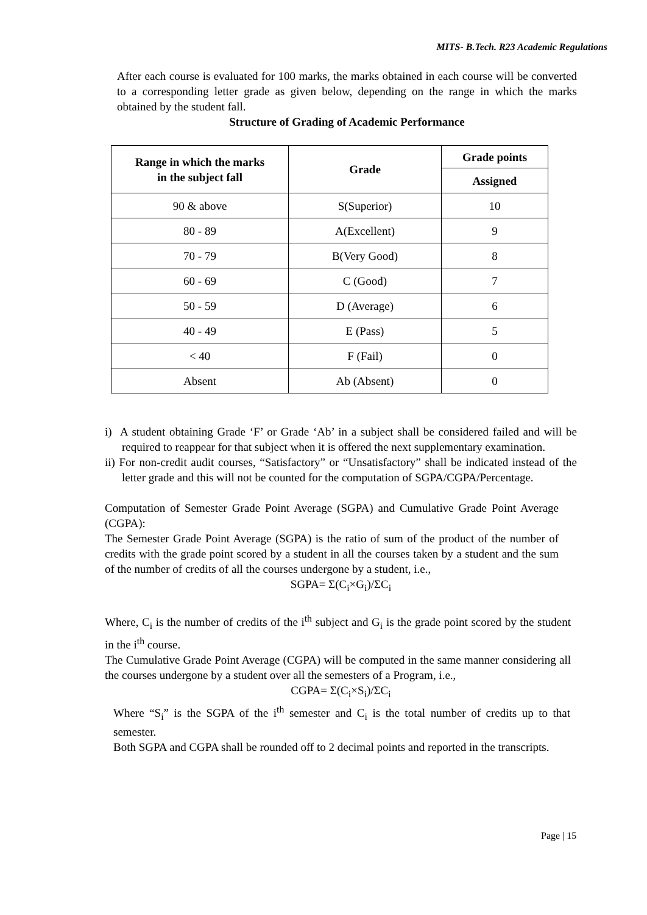MITS- B.Tech. R23 Academic Regulations
After each course is evaluated for 100 marks, the marks obtained in each course will be converted to a corresponding letter grade as given below, depending on the range in which the marks obtained by the student fall.
Structure of Grading of Academic Performance
| Range in which the marks in the subject fall | Grade | Grade points |
| --- | --- | --- |
| | | Assigned |
| 90 & above | S(Superior) | 10 |
| 80 - 89 | A(Excellent) | 9 |
| 70 - 79 | B(Very Good) | 8 |
| 60 - 69 | C (Good) | 7 |
| 50 - 59 | D (Average) | 6 |
| 40 - 49 | E (Pass) | 5 |
| < 40 | F (Fail) | 0 |
| Absent | Ab (Absent) | 0 |
i) A student obtaining Grade ‘F’ or Grade ‘Ab’ in a subject shall be considered failed and will be required to reappear for that subject when it is offered the next supplementary examination.
ii) For non-credit audit courses, “Satisfactory” or “Unsatisfactory” shall be indicated instead of the letter grade and this will not be counted for the computation of SGPA/CGPA/Percentage.
Computation of Semester Grade Point Average (SGPA) and Cumulative Grade Point Average (CGPA):
The Semester Grade Point Average (SGPA) is the ratio of sum of the product of the number of credits with the grade point scored by a student in all the courses taken by a student and the sum of the number of credits of all the courses undergone by a student, i.e.,
SGPA= Σ(C<sub>i</sub>×G<sub>i</sub>)/ΣC<sub>i</sub>
Where, C<sub>i</sub> is the number of credits of the i<sup>th</sup> subject and G<sub>i</sub> is the grade point scored by the student in the i<sup>th</sup> course.
The Cumulative Grade Point Average (CGPA) will be computed in the same manner considering all the courses undergone by a student over all the semesters of a Program, i.e.,
CGPA= Σ(C<sub>i</sub>×S<sub>i</sub>)/ΣC<sub>i</sub>
Where “S<sub>i</sub>” is the SGPA of the i<sup>th</sup> semester and C<sub>i</sub> is the total number of credits up to that semester.
Both SGPA and CGPA shall be rounded off to 2 decimal points and reported in the transcripts.
Page | 15